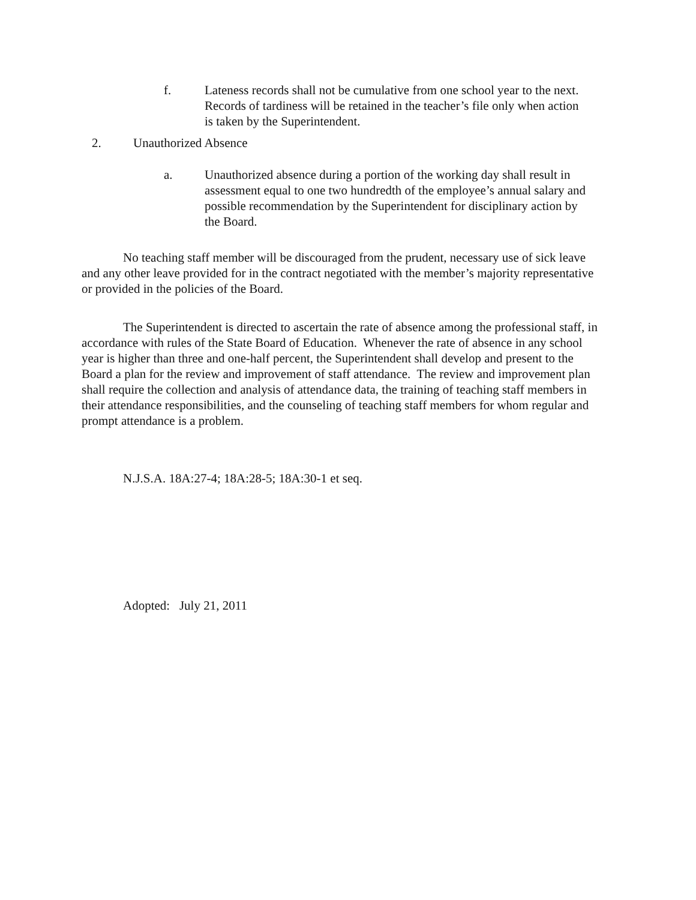f. Lateness records shall not be cumulative from one school year to the next. Records of tardiness will be retained in the teacher’s file only when action is taken by the Superintendent.
2. Unauthorized Absence
a. Unauthorized absence during a portion of the working day shall result in assessment equal to one two hundredth of the employee’s annual salary and possible recommendation by the Superintendent for disciplinary action by the Board.
No teaching staff member will be discouraged from the prudent, necessary use of sick leave and any other leave provided for in the contract negotiated with the member’s majority representative or provided in the policies of the Board.
The Superintendent is directed to ascertain the rate of absence among the professional staff, in accordance with rules of the State Board of Education. Whenever the rate of absence in any school year is higher than three and one-half percent, the Superintendent shall develop and present to the Board a plan for the review and improvement of staff attendance. The review and improvement plan shall require the collection and analysis of attendance data, the training of teaching staff members in their attendance responsibilities, and the counseling of teaching staff members for whom regular and prompt attendance is a problem.
N.J.S.A. 18A:27-4; 18A:28-5; 18A:30-1 et seq.
Adopted: July 21, 2011